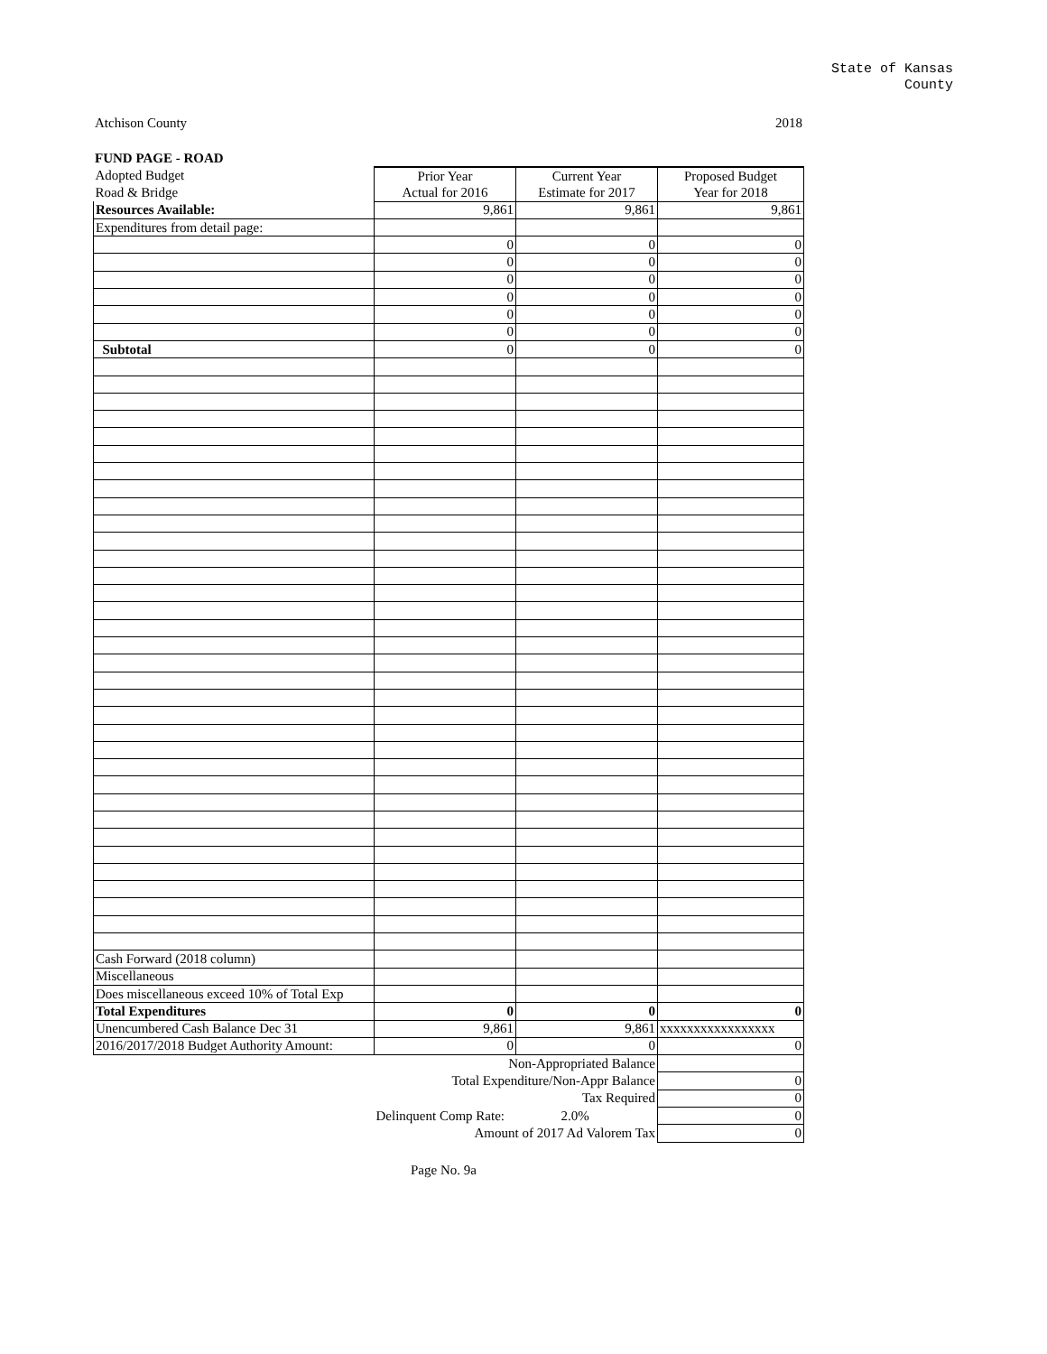State of Kansas
County
Atchison County 2018
FUND PAGE - ROAD
| Adopted Budget | Prior Year | Current Year | Proposed Budget |
| Road & Bridge | Actual for 2016 | Estimate for 2017 | Year for 2018 |
| Resources Available: | 9,861 | 9,861 | 9,861 |
| Expenditures from detail page: | | | |
| | 0 | 0 | 0 |
| | 0 | 0 | 0 |
| | 0 | 0 | 0 |
| | 0 | 0 | 0 |
| | 0 | 0 | 0 |
| | 0 | 0 | 0 |
| Subtotal | 0 | 0 | 0 |
| Cash Forward (2018 column) | | | |
| Miscellaneous | | | |
| Does miscellaneous exceed 10% of Total Exp | | | |
| Total Expenditures | 0 | 0 | 0 |
| Unencumbered Cash Balance Dec 31 | 9,861 | 9,861 | xxxxxxxxxxxxxxxxx |
| 2016/2017/2018 Budget Authority Amount: | 0 | 0 | 0 |
| | Non-Appropriated Balance | | |
| | Total Expenditure/Non-Appr Balance | | 0 |
| | Tax Required | | 0 |
| | Delinquent Comp Rate: | 2.0% | 0 |
| | Amount of 2017 Ad Valorem Tax | | 0 |
Page No. 9a